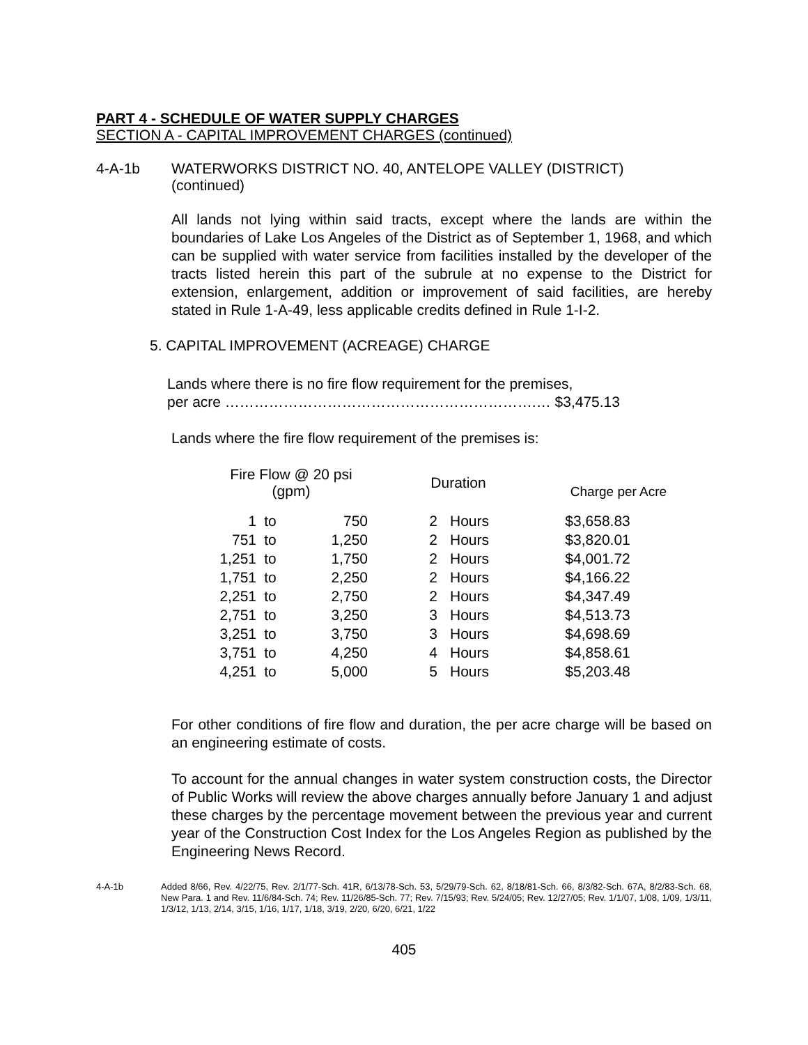PART 4 - SCHEDULE OF WATER SUPPLY CHARGES
SECTION A - CAPITAL IMPROVEMENT CHARGES (continued)
4-A-1b WATERWORKS DISTRICT NO. 40, ANTELOPE VALLEY (DISTRICT)
(continued)
All lands not lying within said tracts, except where the lands are within the boundaries of Lake Los Angeles of the District as of September 1, 1968, and which can be supplied with water service from facilities installed by the developer of the tracts listed herein this part of the subrule at no expense to the District for extension, enlargement, addition or improvement of said facilities, are hereby stated in Rule 1-A-49, less applicable credits defined in Rule 1-I-2.
5. CAPITAL IMPROVEMENT (ACREAGE) CHARGE
Lands where there is no fire flow requirement for the premises,
per acre ……………………………………………………….… $3,475.13
Lands where the fire flow requirement of the premises is:
| Fire Flow @ 20 psi (gpm) | | | Duration | | Charge per Acre |
| --- | --- | --- | --- | --- | --- |
| 1 | to | 750 | 2 | Hours | $3,658.83 |
| 751 | to | 1,250 | 2 | Hours | $3,820.01 |
| 1,251 | to | 1,750 | 2 | Hours | $4,001.72 |
| 1,751 | to | 2,250 | 2 | Hours | $4,166.22 |
| 2,251 | to | 2,750 | 2 | Hours | $4,347.49 |
| 2,751 | to | 3,250 | 3 | Hours | $4,513.73 |
| 3,251 | to | 3,750 | 3 | Hours | $4,698.69 |
| 3,751 | to | 4,250 | 4 | Hours | $4,858.61 |
| 4,251 | to | 5,000 | 5 | Hours | $5,203.48 |
For other conditions of fire flow and duration, the per acre charge will be based on an engineering estimate of costs.
To account for the annual changes in water system construction costs, the Director of Public Works will review the above charges annually before January 1 and adjust these charges by the percentage movement between the previous year and current year of the Construction Cost Index for the Los Angeles Region as published by the Engineering News Record.
4-A-1b Added 8/66, Rev. 4/22/75, Rev. 2/1/77-Sch. 41R, 6/13/78-Sch. 53, 5/29/79-Sch. 62, 8/18/81-Sch. 66, 8/3/82-Sch. 67A, 8/2/83-Sch. 68, New Para. 1 and Rev. 11/6/84-Sch. 74; Rev. 11/26/85-Sch. 77; Rev. 7/15/93; Rev. 5/24/05; Rev. 12/27/05; Rev. 1/1/07, 1/08, 1/09, 1/3/11, 1/3/12, 1/13, 2/14, 3/15, 1/16, 1/17, 1/18, 3/19, 2/20, 6/20, 6/21, 1/22
405